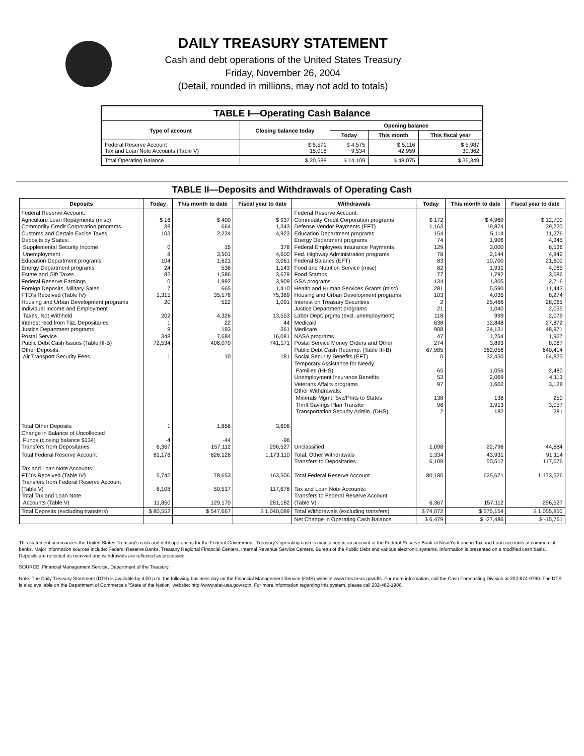DAILY TREASURY STATEMENT
Cash and debt operations of the United States Treasury
Friday, November 26, 2004
(Detail, rounded in millions, may not add to totals)
| TABLE I—Operating Cash Balance | | | | |
| Type of account | Closing balance today | Opening balance | | |
| | | Today | This month | This fiscal year |
| Federal Reserve Account Tax and Loan Note Accounts (Table V) | $ 5,571 15,018 | $ 4,575 9,534 | $ 5,116 42,959 | $ 5,987 30,362 |
| Total Operating Balance | $ 20,588 | $ 14,109 | $ 48,075 | $ 36,349 |
TABLE II—Deposits and Withdrawals of Operating Cash
| Deposits | Today | This month to date | Fiscal year to date | Withdrawals | Today | This month to date | Fiscal year to date |
| --- | --- | --- | --- | --- | --- | --- | --- |
| Federal Reserve Account: Agriculture Loan Repayments (misc) Commodity Credit Corporation programs Customs and Certain Excise Taxes Deposits by States: Supplemental Security Income Unemployment Education Department programs Energy Department programs Estate and Gift Taxes Federal Reserve Earnings Foreign Deposits, Military Sales FTD's Received (Table IV) Housing and Urban Development programs Individual Income and Employment Taxes, Not Withheld Interest recd from T&L Depositaries Justice Department programs Postal Service Public Debt Cash Issues (Table III-B) Other Deposits: Air Transport Security Fees | $ 16 38 103 0 8 104 24 82 0 7 1,315 20 202 1 9 348 72,534 1 | $ 400 664 2,224 15 3,501 1,621 536 1,586 1,992 665 35,178 522 4,326 22 193 7,684 406,070 10 | $ 937 1,343 4,923 378 4,600 3,061 1,143 3,679 3,909 1,410 75,389 1,091 13,553 44 361 16,081 741,171 181 | Federal Reserve Account: Commodity Credit Corporation programs Defense Vendor Payments (EFT) Education Department programs Energy Department programs Federal Employees Insurance Payments Fed. Highway Administration programs Federal Salaries (EFT) Food and Nutrition Service (misc) Food Stamps GSA programs Health and Human Services Grants (misc) Housing and Urban Development programs Interest on Treasury Securities Justice Department programs Labor Dept. prgms (excl. unemployment) Medicaid Medicare NASA programs Postal Service Money Orders and Other Public Debt Cash Redemp. (Table III-B) Social Security Benefits (EFT) Temporary Assistance for Needy Families (HHS) Unemployment Insurance Benefits Veterans Affairs programs Other Withdrawals: Minerals Mgmt. Svc/Pmts to States Thrift Savings Plan Transfer Transportation Security Admin. (DHS) | $ 172 1,163 154 74 129 78 83 82 77 134 281 103 2 21 118 638 908 47 274 67,985 0 65 53 97 138 96 2 | $ 4,969 19,874 5,114 1,906 3,000 2,144 10,700 1,931 1,792 1,305 5,590 4,035 25,466 1,040 999 12,848 24,131 1,254 3,893 362,056 32,450 1,056 2,069 1,602 138 1,913 182 | $ 12,700 39,220 11,276 4,345 6,536 4,842 21,600 4,065 3,686 2,716 11,443 8,274 28,065 2,055 2,079 27,872 48,971 1,967 8,067 640,414 64,825 2,480 4,113 3,128 250 3,057 281 |
| Total Other Deposits Change in Balance of Uncollected Funds (closing balance $134) Transfers from Depositaries | 1 -4 6,367 | 1,856 -44 157,112 | 3,606 -96 296,527 | Unclassified | 1,098 | 22,796 | 44,884 |
| Total Federal Reserve Account Tax and Loan Note Accounts: FTD's Received (Table IV) Transfers from Federal Reserve Account (Table V) Total Tax and Loan Note Accounts (Table V) | 81,176 5,742 6,108 11,850 | 626,126 78,653 50,517 129,170 | 1,173,110 163,506 117,676 281,182 | Total, Other Withdrawals Transfers to Depositaries Total Federal Reserve Account Tax and Loan Note Accounts: Transfers to Federal Reserve Account (Table V) | 1,334 6,108 80,180 6,367 | 43,931 50,517 625,671 157,112 | 91,114 117,676 1,173,526 296,527 |
| Total Deposits (excluding transfers) | $ 80,552 | $ 547,667 | $ 1,040,089 | Total Withdrawals (excluding transfers) | $ 74,072 | $ 575,154 | $ 1,055,850 |
| | | | | Net Change in Operating Cash Balance | $ 6,479 | $ -27,486 | $ -15,761 |
This statement summarizes the United States Treasury's cash and debt operations for the Federal Government. Treasury's operating cash is maintained in an account at the Federal Reserve Bank of New York and in Tax and Loan accounts at commercial banks. Major information sources include: Federal Reserve Banks, Treasury Regional Financial Centers, Internal Revenue Service Centers, Bureau of the Public Debt and various electronic systems. Information is presented on a modified cash basis. Deposits are reflected as received and withdrawals are reflected as processed.
SOURCE: Financial Management Service, Department of the Treasury.
Note: The Daily Treasury Statement (DTS) is available by 4:00 p.m. the following business day on the Financial Management Service (FMS) website www.fms.treas.gov/dts. For more information, call the Cash Forecasting Division at 202-874-9790. The DTS is also available on the Department of Commerce's "State of the Nation" website: http://www.stat-usa.gov/sotn. For more information regarding this system, please call 202-482-1986.